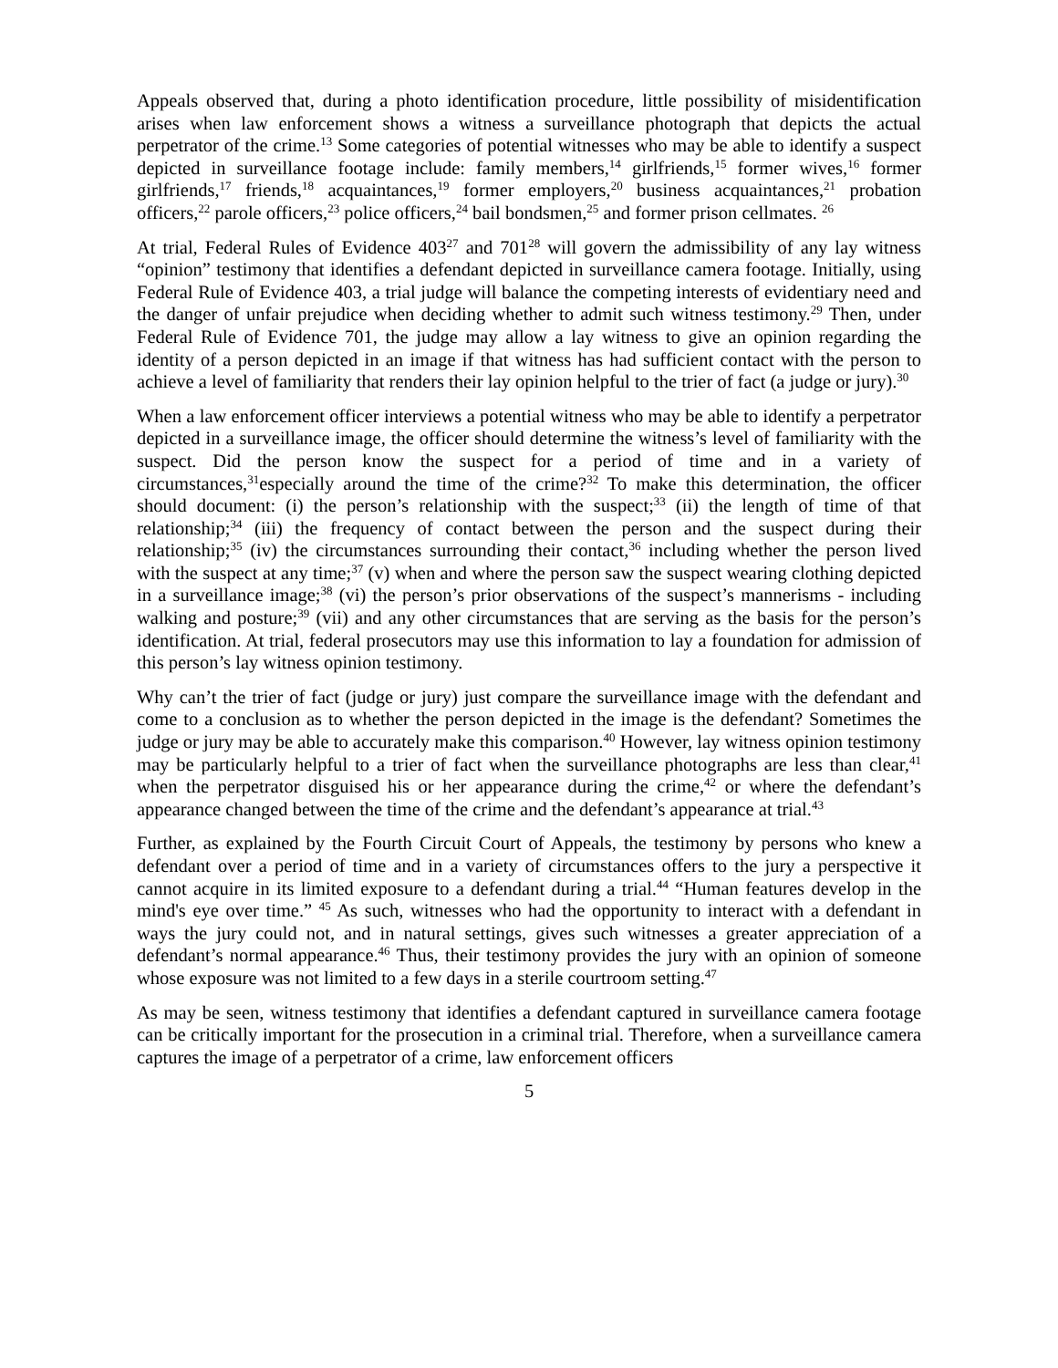Appeals observed that, during a photo identification procedure, little possibility of misidentification arises when law enforcement shows a witness a surveillance photograph that depicts the actual perpetrator of the crime.<sup>13</sup> Some categories of potential witnesses who may be able to identify a suspect depicted in surveillance footage include: family members,<sup>14</sup> girlfriends,<sup>15</sup> former wives,<sup>16</sup> former girlfriends,<sup>17</sup> friends,<sup>18</sup> acquaintances,<sup>19</sup> former employers,<sup>20</sup> business acquaintances,<sup>21</sup> probation officers,<sup>22</sup> parole officers,<sup>23</sup> police officers,<sup>24</sup> bail bondsmen,<sup>25</sup> and former prison cellmates. <sup>26</sup>
At trial, Federal Rules of Evidence 403<sup>27</sup> and 701<sup>28</sup> will govern the admissibility of any lay witness “opinion” testimony that identifies a defendant depicted in surveillance camera footage. Initially, using Federal Rule of Evidence 403, a trial judge will balance the competing interests of evidentiary need and the danger of unfair prejudice when deciding whether to admit such witness testimony.<sup>29</sup> Then, under Federal Rule of Evidence 701, the judge may allow a lay witness to give an opinion regarding the identity of a person depicted in an image if that witness has had sufficient contact with the person to achieve a level of familiarity that renders their lay opinion helpful to the trier of fact (a judge or jury).<sup>30</sup>
When a law enforcement officer interviews a potential witness who may be able to identify a perpetrator depicted in a surveillance image, the officer should determine the witness’s level of familiarity with the suspect. Did the person know the suspect for a period of time and in a variety of circumstances,<sup>31</sup>especially around the time of the crime?<sup>32</sup> To make this determination, the officer should document: (i) the person’s relationship with the suspect;<sup>33</sup> (ii) the length of time of that relationship;<sup>34</sup> (iii) the frequency of contact between the person and the suspect during their relationship;<sup>35</sup> (iv) the circumstances surrounding their contact,<sup>36</sup> including whether the person lived with the suspect at any time;<sup>37</sup> (v) when and where the person saw the suspect wearing clothing depicted in a surveillance image;<sup>38</sup> (vi) the person’s prior observations of the suspect’s mannerisms - including walking and posture;<sup>39</sup> (vii) and any other circumstances that are serving as the basis for the person’s identification. At trial, federal prosecutors may use this information to lay a foundation for admission of this person’s lay witness opinion testimony.
Why can’t the trier of fact (judge or jury) just compare the surveillance image with the defendant and come to a conclusion as to whether the person depicted in the image is the defendant? Sometimes the judge or jury may be able to accurately make this comparison.<sup>40</sup> However, lay witness opinion testimony may be particularly helpful to a trier of fact when the surveillance photographs are less than clear,<sup>41</sup> when the perpetrator disguised his or her appearance during the crime,<sup>42</sup> or where the defendant’s appearance changed between the time of the crime and the defendant’s appearance at trial.<sup>43</sup>
Further, as explained by the Fourth Circuit Court of Appeals, the testimony by persons who knew a defendant over a period of time and in a variety of circumstances offers to the jury a perspective it cannot acquire in its limited exposure to a defendant during a trial.<sup>44</sup> “Human features develop in the mind's eye over time.” <sup>45</sup> As such, witnesses who had the opportunity to interact with a defendant in ways the jury could not, and in natural settings, gives such witnesses a greater appreciation of a defendant’s normal appearance.<sup>46</sup> Thus, their testimony provides the jury with an opinion of someone whose exposure was not limited to a few days in a sterile courtroom setting.<sup>47</sup>
As may be seen, witness testimony that identifies a defendant captured in surveillance camera footage can be critically important for the prosecution in a criminal trial. Therefore, when a surveillance camera captures the image of a perpetrator of a crime, law enforcement officers
5